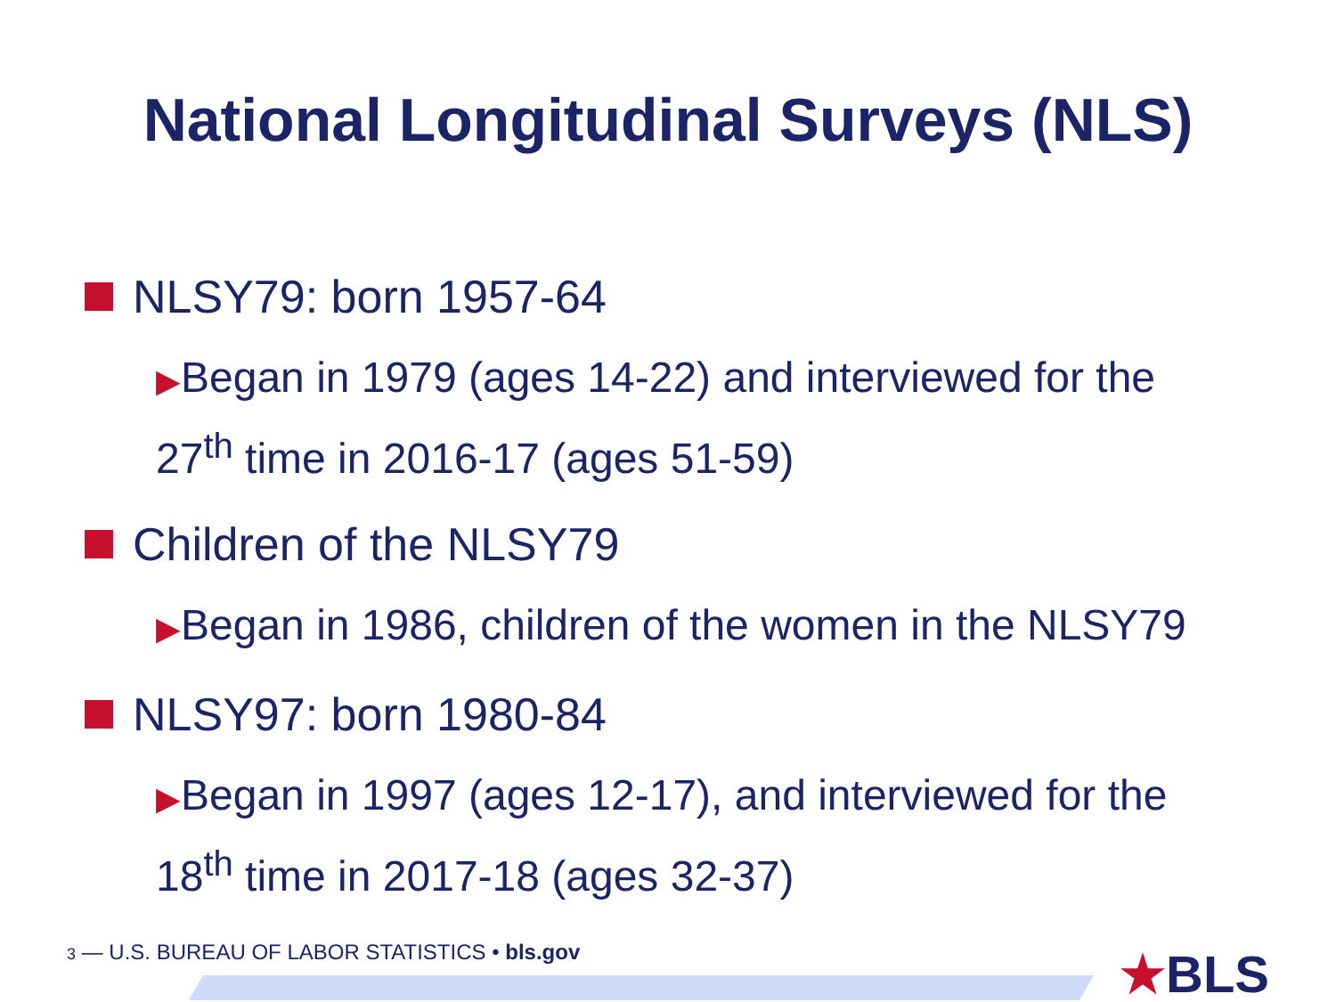National Longitudinal Surveys (NLS)
NLSY79: born 1957-64
▶Began in 1979 (ages 14-22) and interviewed for the 27<sup>th</sup> time in 2016-17 (ages 51-59)
Children of the NLSY79
▶Began in 1986, children of the women in the NLSY79
NLSY97: born 1980-84
▶Began in 1997 (ages 12-17), and interviewed for the 18<sup>th</sup> time in 2017-18 (ages 32-37)
3 — U.S. BUREAU OF LABOR STATISTICS • bls.gov
★BLS